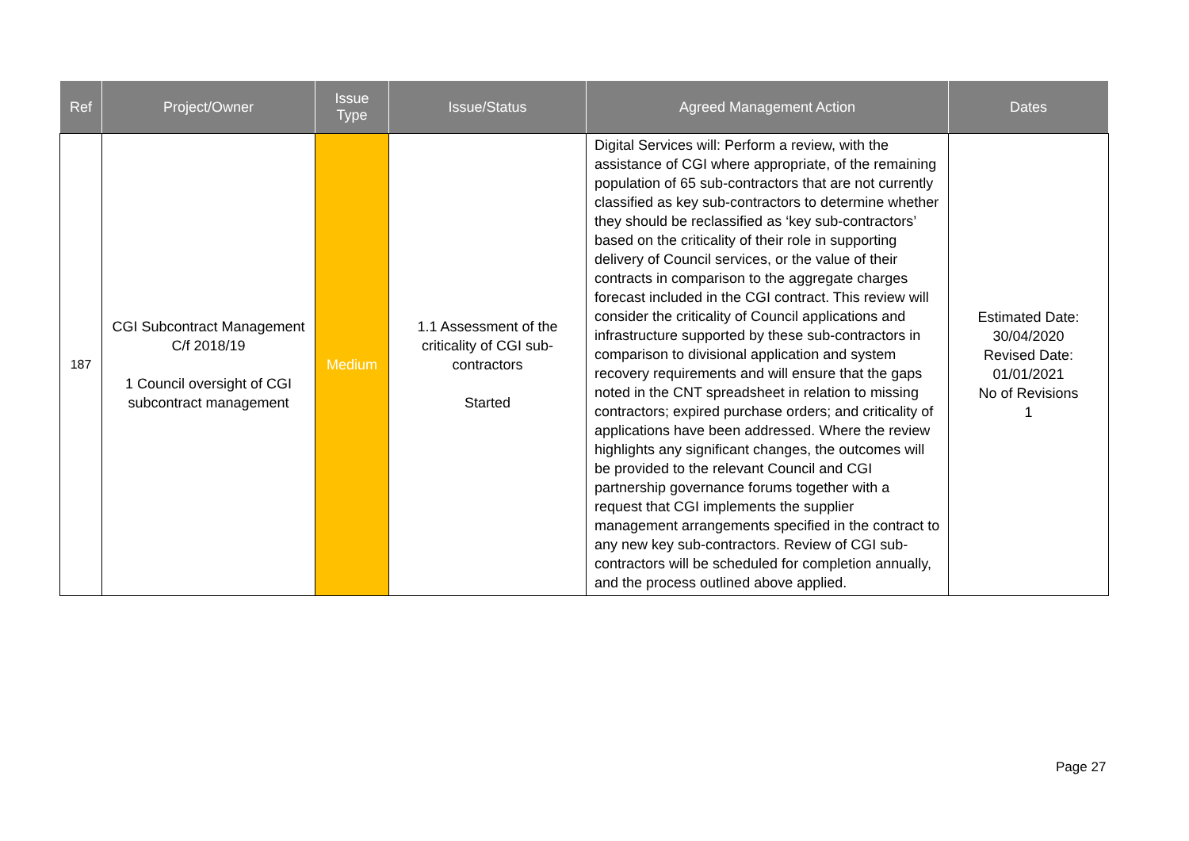| Ref | Project/Owner | Issue Type | Issue/Status | Agreed Management Action | Dates |
| --- | --- | --- | --- | --- | --- |
| 187 | CGI Subcontract Management C/f 2018/19 1 Council oversight of CGI subcontract management | Medium | 1.1 Assessment of the criticality of CGI sub-contractors Started | Digital Services will: Perform a review, with the assistance of CGI where appropriate, of the remaining population of 65 sub-contractors that are not currently classified as key sub-contractors to determine whether they should be reclassified as ‘key sub-contractors’ based on the criticality of their role in supporting delivery of Council services, or the value of their contracts in comparison to the aggregate charges forecast included in the CGI contract. This review will consider the criticality of Council applications and infrastructure supported by these sub-contractors in comparison to divisional application and system recovery requirements and will ensure that the gaps noted in the CNT spreadsheet in relation to missing contractors; expired purchase orders; and criticality of applications have been addressed. Where the review highlights any significant changes, the outcomes will be provided to the relevant Council and CGI partnership governance forums together with a request that CGI implements the supplier management arrangements specified in the contract to any new key sub-contractors. Review of CGI sub-contractors will be scheduled for completion annually, and the process outlined above applied. | Estimated Date: 30/04/2020 Revised Date: 01/01/2021 No of Revisions 1 |
Page 27